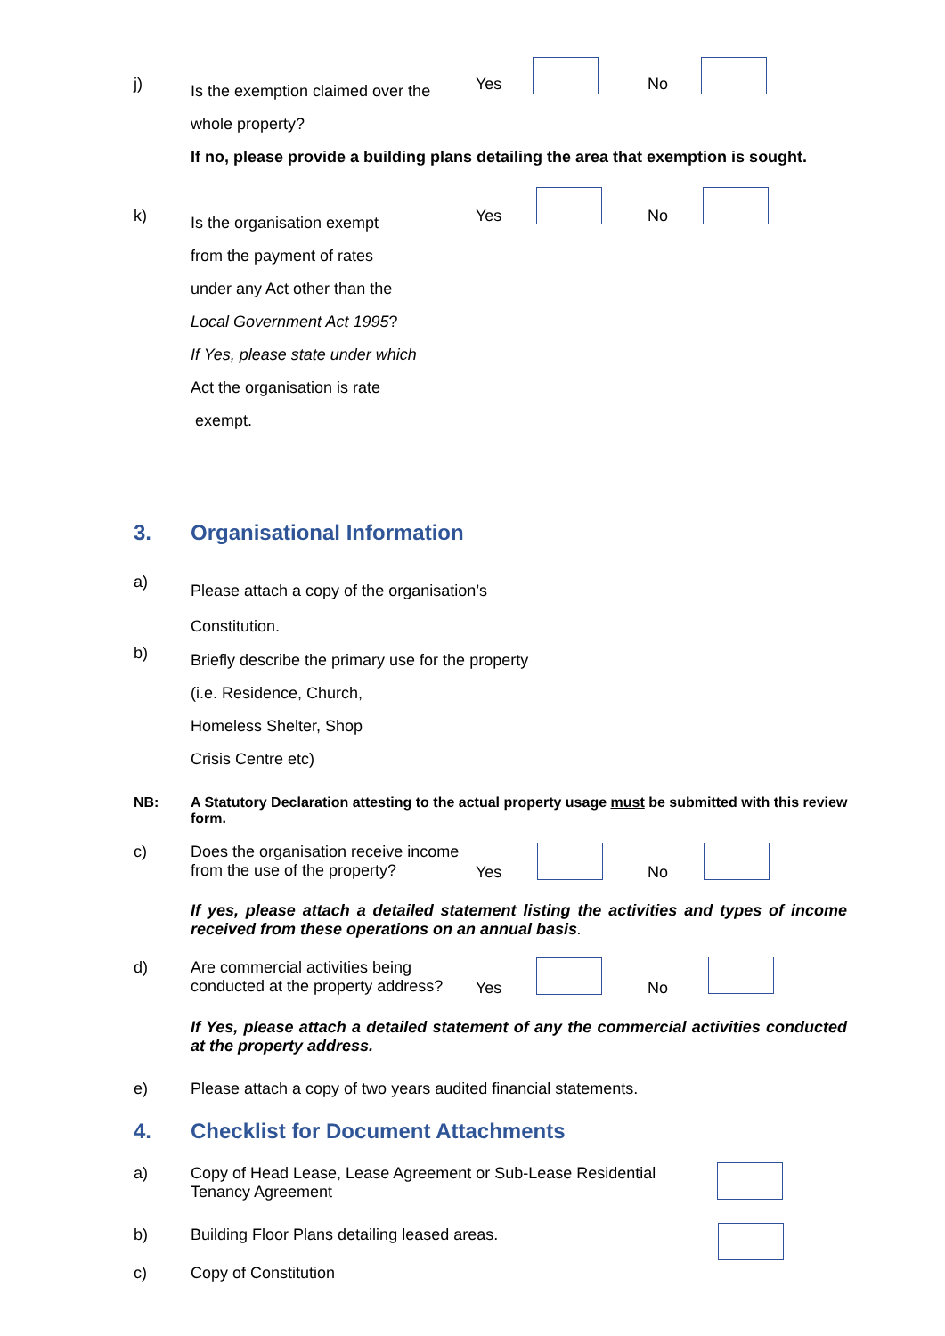j)
Is the exemption claimed over the
whole property?
If no, please provide a building plans detailing the area that exemption is sought.
Yes No
k)
Is the organisation exempt
from the payment of rates
under any Act other than the
Local Government Act 1995?
If Yes, please state under which
Act the organisation is rate
exempt.
Yes No
3. Organisational Information
a)
Please attach a copy of the organisation’s
Constitution.
b)
Briefly describe the primary use for the property
(i.e. Residence, Church,
Homeless Shelter, Shop
Crisis Centre etc)
NB:
A Statutory Declaration attesting to the actual property usage must be submitted with this review form.
c)
Does the organisation receive income
from the use of the property?
Yes No
If yes, please attach a detailed statement listing the activities and types of income received from these operations on an annual basis.
d)
Are commercial activities being
conducted at the property address?
Yes No
If Yes, please attach a detailed statement of any the commercial activities conducted at the property address.
e)
Please attach a copy of two years audited financial statements.
4. Checklist for Document Attachments
a)
Copy of Head Lease, Lease Agreement or Sub-Lease Residential Tenancy Agreement
b)
Building Floor Plans detailing leased areas.
c) Copy of Constitution